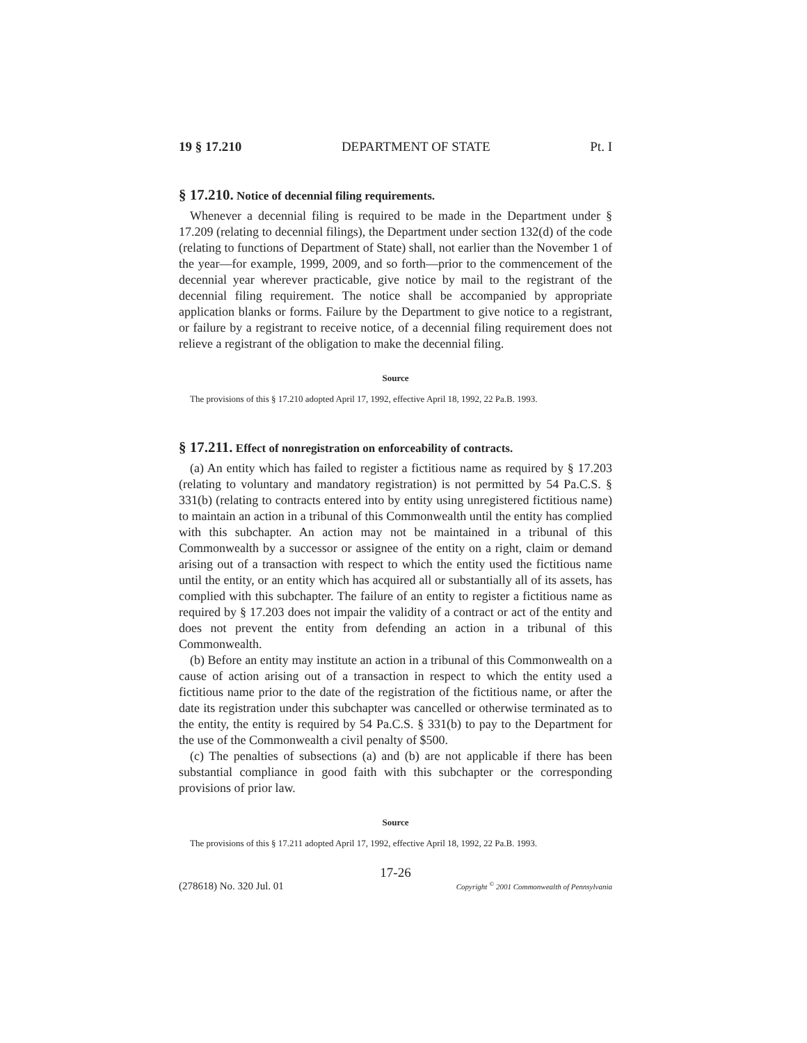19 § 17.210 DEPARTMENT OF STATE Pt. I
§ 17.210. Notice of decennial filing requirements.
Whenever a decennial filing is required to be made in the Department under § 17.209 (relating to decennial filings), the Department under section 132(d) of the code (relating to functions of Department of State) shall, not earlier than the November 1 of the year—for example, 1999, 2009, and so forth—prior to the commencement of the decennial year wherever practicable, give notice by mail to the registrant of the decennial filing requirement. The notice shall be accompanied by appropriate application blanks or forms. Failure by the Department to give notice to a registrant, or failure by a registrant to receive notice, of a decennial filing requirement does not relieve a registrant of the obligation to make the decennial filing.
Source
The provisions of this § 17.210 adopted April 17, 1992, effective April 18, 1992, 22 Pa.B. 1993.
§ 17.211. Effect of nonregistration on enforceability of contracts.
(a) An entity which has failed to register a fictitious name as required by § 17.203 (relating to voluntary and mandatory registration) is not permitted by 54 Pa.C.S. § 331(b) (relating to contracts entered into by entity using unregistered fictitious name) to maintain an action in a tribunal of this Commonwealth until the entity has complied with this subchapter. An action may not be maintained in a tribunal of this Commonwealth by a successor or assignee of the entity on a right, claim or demand arising out of a transaction with respect to which the entity used the fictitious name until the entity, or an entity which has acquired all or substantially all of its assets, has complied with this subchapter. The failure of an entity to register a fictitious name as required by § 17.203 does not impair the validity of a contract or act of the entity and does not prevent the entity from defending an action in a tribunal of this Commonwealth.
(b) Before an entity may institute an action in a tribunal of this Commonwealth on a cause of action arising out of a transaction in respect to which the entity used a fictitious name prior to the date of the registration of the fictitious name, or after the date its registration under this subchapter was cancelled or otherwise terminated as to the entity, the entity is required by 54 Pa.C.S. § 331(b) to pay to the Department for the use of the Commonwealth a civil penalty of $500.
(c) The penalties of subsections (a) and (b) are not applicable if there has been substantial compliance in good faith with this subchapter or the corresponding provisions of prior law.
Source
The provisions of this § 17.211 adopted April 17, 1992, effective April 18, 1992, 22 Pa.B. 1993.
17-26
(278618) No. 320 Jul. 01 Copyright <sup>©</sup> 2001 Commonwealth of Pennsylvania